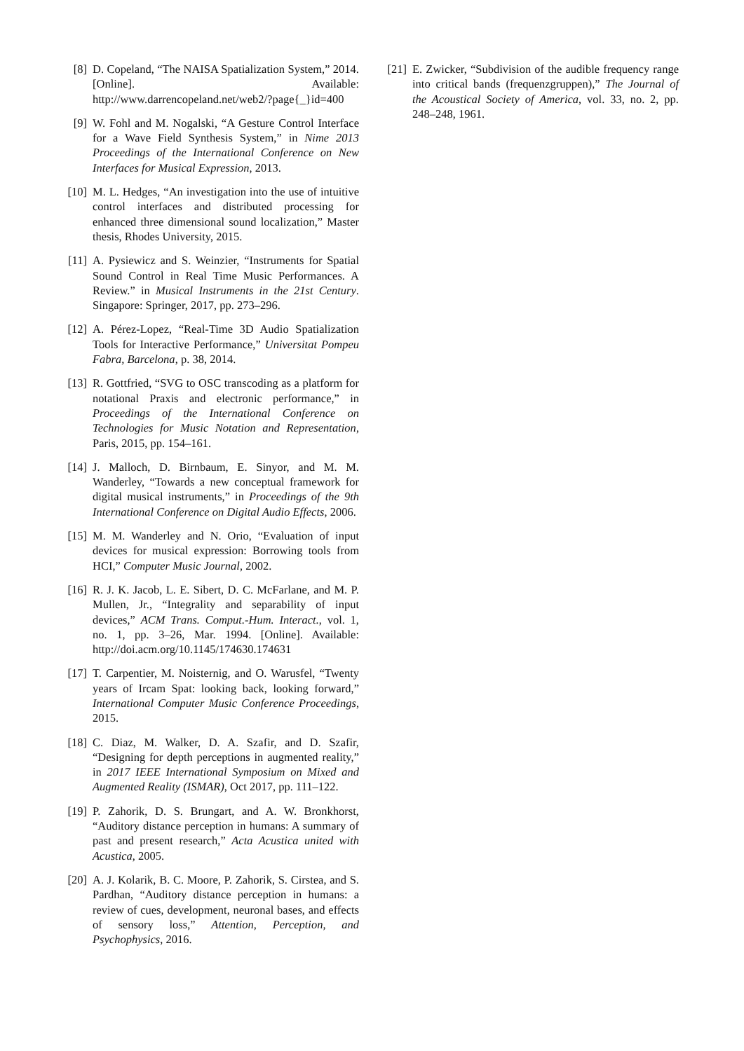[8] D. Copeland, “The NAISA Spatialization System,” 2014. [Online]. Available: http://www.darrencopeland.net/web2/?page{_}id=400
[9] W. Fohl and M. Nogalski, “A Gesture Control Interface for a Wave Field Synthesis System,” in Nime 2013 Proceedings of the International Conference on New Interfaces for Musical Expression, 2013.
[10] M. L. Hedges, “An investigation into the use of intuitive control interfaces and distributed processing for enhanced three dimensional sound localization,” Master thesis, Rhodes University, 2015.
[11] A. Pysiewicz and S. Weinzier, “Instruments for Spatial Sound Control in Real Time Music Performances. A Review.” in Musical Instruments in the 21st Century. Singapore: Springer, 2017, pp. 273–296.
[12] A. Pérez-Lopez, “Real-Time 3D Audio Spatialization Tools for Interactive Performance,” Universitat Pompeu Fabra, Barcelona, p. 38, 2014.
[13] R. Gottfried, “SVG to OSC transcoding as a platform for notational Praxis and electronic performance,” in Proceedings of the International Conference on Technologies for Music Notation and Representation, Paris, 2015, pp. 154–161.
[14] J. Malloch, D. Birnbaum, E. Sinyor, and M. M. Wanderley, “Towards a new conceptual framework for digital musical instruments,” in Proceedings of the 9th International Conference on Digital Audio Effects, 2006.
[15] M. M. Wanderley and N. Orio, “Evaluation of input devices for musical expression: Borrowing tools from HCI,” Computer Music Journal, 2002.
[16] R. J. K. Jacob, L. E. Sibert, D. C. McFarlane, and M. P. Mullen, Jr., “Integrality and separability of input devices,” ACM Trans. Comput.-Hum. Interact., vol. 1, no. 1, pp. 3–26, Mar. 1994. [Online]. Available: http://doi.acm.org/10.1145/174630.174631
[17] T. Carpentier, M. Noisternig, and O. Warusfel, “Twenty years of Ircam Spat: looking back, looking forward,” International Computer Music Conference Proceedings, 2015.
[18] C. Diaz, M. Walker, D. A. Szafir, and D. Szafir, “Designing for depth perceptions in augmented reality,” in 2017 IEEE International Symposium on Mixed and Augmented Reality (ISMAR), Oct 2017, pp. 111–122.
[19] P. Zahorik, D. S. Brungart, and A. W. Bronkhorst, “Auditory distance perception in humans: A summary of past and present research,” Acta Acustica united with Acustica, 2005.
[20] A. J. Kolarik, B. C. Moore, P. Zahorik, S. Cirstea, and S. Pardhan, “Auditory distance perception in humans: a review of cues, development, neuronal bases, and effects of sensory loss,” Attention, Perception, and Psychophysics, 2016.
[21] E. Zwicker, “Subdivision of the audible frequency range into critical bands (frequenzgruppen),” The Journal of the Acoustical Society of America, vol. 33, no. 2, pp. 248–248, 1961.